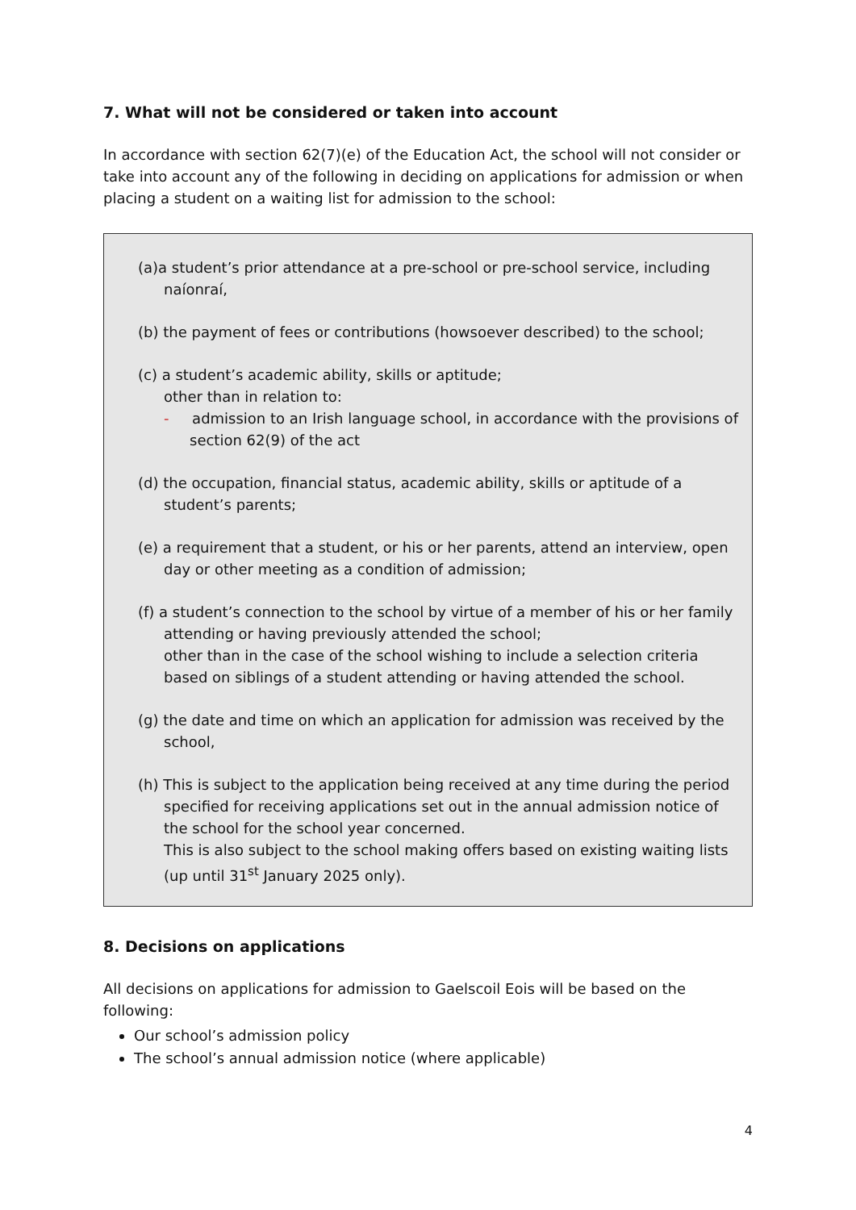7. What will not be considered or taken into account
In accordance with section 62(7)(e) of the Education Act, the school will not consider or take into account any of the following in deciding on applications for admission or when placing a student on a waiting list for admission to the school:
(a)a student’s prior attendance at a pre-school or pre-school service, including naíonraí,
(b) the payment of fees or contributions (howsoever described) to the school;
(c) a student’s academic ability, skills or aptitude;
other than in relation to:
- admission to an Irish language school, in accordance with the provisions of section 62(9) of the act
(d) the occupation, financial status, academic ability, skills or aptitude of a student’s parents;
(e) a requirement that a student, or his or her parents, attend an interview, open day or other meeting as a condition of admission;
(f) a student’s connection to the school by virtue of a member of his or her family attending or having previously attended the school;
other than in the case of the school wishing to include a selection criteria based on siblings of a student attending or having attended the school.
(g) the date and time on which an application for admission was received by the school,
(h) This is subject to the application being received at any time during the period specified for receiving applications set out in the annual admission notice of the school for the school year concerned.
This is also subject to the school making offers based on existing waiting lists (up until 31<sup>st</sup> January 2025 only).
8. Decisions on applications
All decisions on applications for admission to Gaelscoil Eois will be based on the following:
Our school’s admission policy
The school’s annual admission notice (where applicable)
4